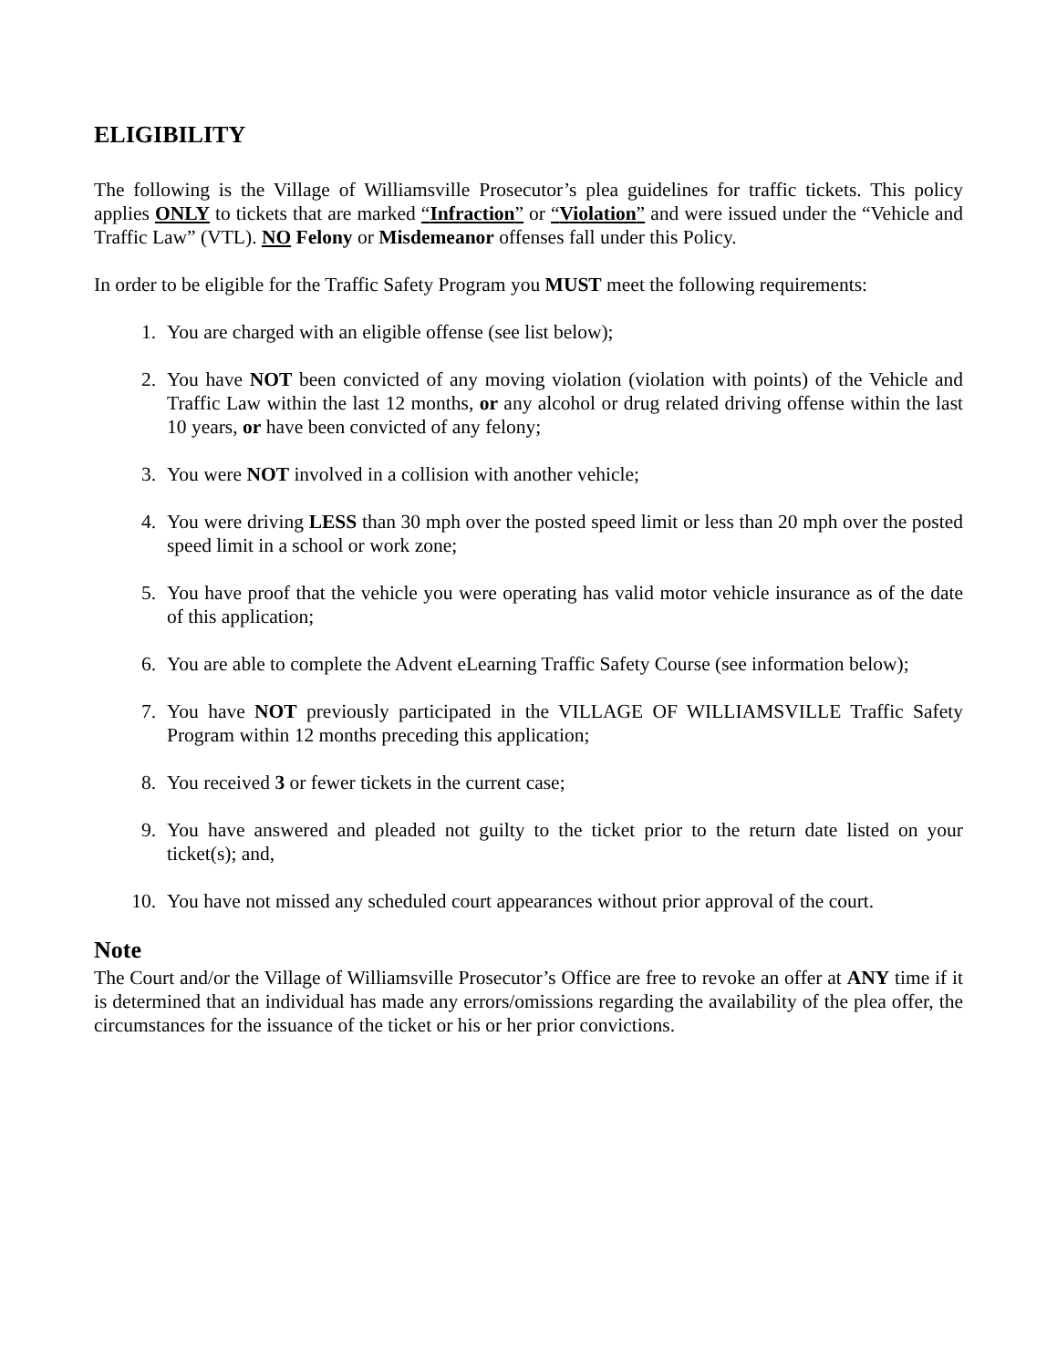ELIGIBILITY
The following is the Village of Williamsville Prosecutor’s plea guidelines for traffic tickets. This policy applies ONLY to tickets that are marked “Infraction” or “Violation” and were issued under the “Vehicle and Traffic Law” (VTL). NO Felony or Misdemeanor offenses fall under this Policy.
In order to be eligible for the Traffic Safety Program you MUST meet the following requirements:
1. You are charged with an eligible offense (see list below);
2. You have NOT been convicted of any moving violation (violation with points) of the Vehicle and Traffic Law within the last 12 months, or any alcohol or drug related driving offense within the last 10 years, or have been convicted of any felony;
3. You were NOT involved in a collision with another vehicle;
4. You were driving LESS than 30 mph over the posted speed limit or less than 20 mph over the posted speed limit in a school or work zone;
5. You have proof that the vehicle you were operating has valid motor vehicle insurance as of the date of this application;
6. You are able to complete the Advent eLearning Traffic Safety Course (see information below);
7. You have NOT previously participated in the VILLAGE OF WILLIAMSVILLE Traffic Safety Program within 12 months preceding this application;
8. You received 3 or fewer tickets in the current case;
9. You have answered and pleaded not guilty to the ticket prior to the return date listed on your ticket(s); and,
10. You have not missed any scheduled court appearances without prior approval of the court.
Note
The Court and/or the Village of Williamsville Prosecutor’s Office are free to revoke an offer at ANY time if it is determined that an individual has made any errors/omissions regarding the availability of the plea offer, the circumstances for the issuance of the ticket or his or her prior convictions.